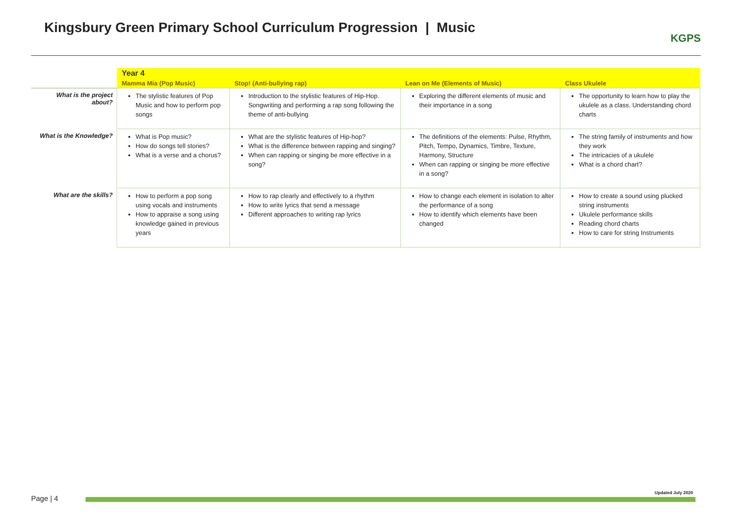Kingsbury Green Primary School Curriculum Progression | Music
KGPS
| | Year 4 | | | |
| | Mamma Mia (Pop Music) | Stop! (Anti-bullying rap) | Lean on Me (Elements of Music) | Class Ukulele |
| What is the project about? | The stylistic features of Pop Music and how to perform pop songs | Introduction to the stylistic features of Hip-Hop. Songwriting and performing a rap song following the theme of anti-bullying | Exploring the different elements of music and their importance in a song | The opportunity to learn how to play the ukulele as a class. Understanding chord charts |
| What is the Knowledge? | What is Pop music? How do songs tell stories? What is a verse and a chorus? | What are the stylistic features of Hip-hop? What is the difference between rapping and singing? When can rapping or singing be more effective in a song? | The definitions of the elements: Pulse, Rhythm, Pitch, Tempo, Dynamics, Timbre, Texture, Harmony, Structure When can rapping or singing be more effective in a song? | The string family of instruments and how they work The intricacies of a ukulele What is a chord chart? |
| What are the skills? | How to perform a pop song using vocals and instruments How to appraise a song using knowledge gained in previous years | How to rap clearly and effectively to a rhythm How to write lyrics that send a message Different approaches to writing rap lyrics | How to change each element in isolation to alter the performance of a song How to identify which elements have been changed | How to create a sound using plucked string instruments Ukulele performance skills Reading chord charts How to care for string Instruments |
Updated July 2020
Page | 4